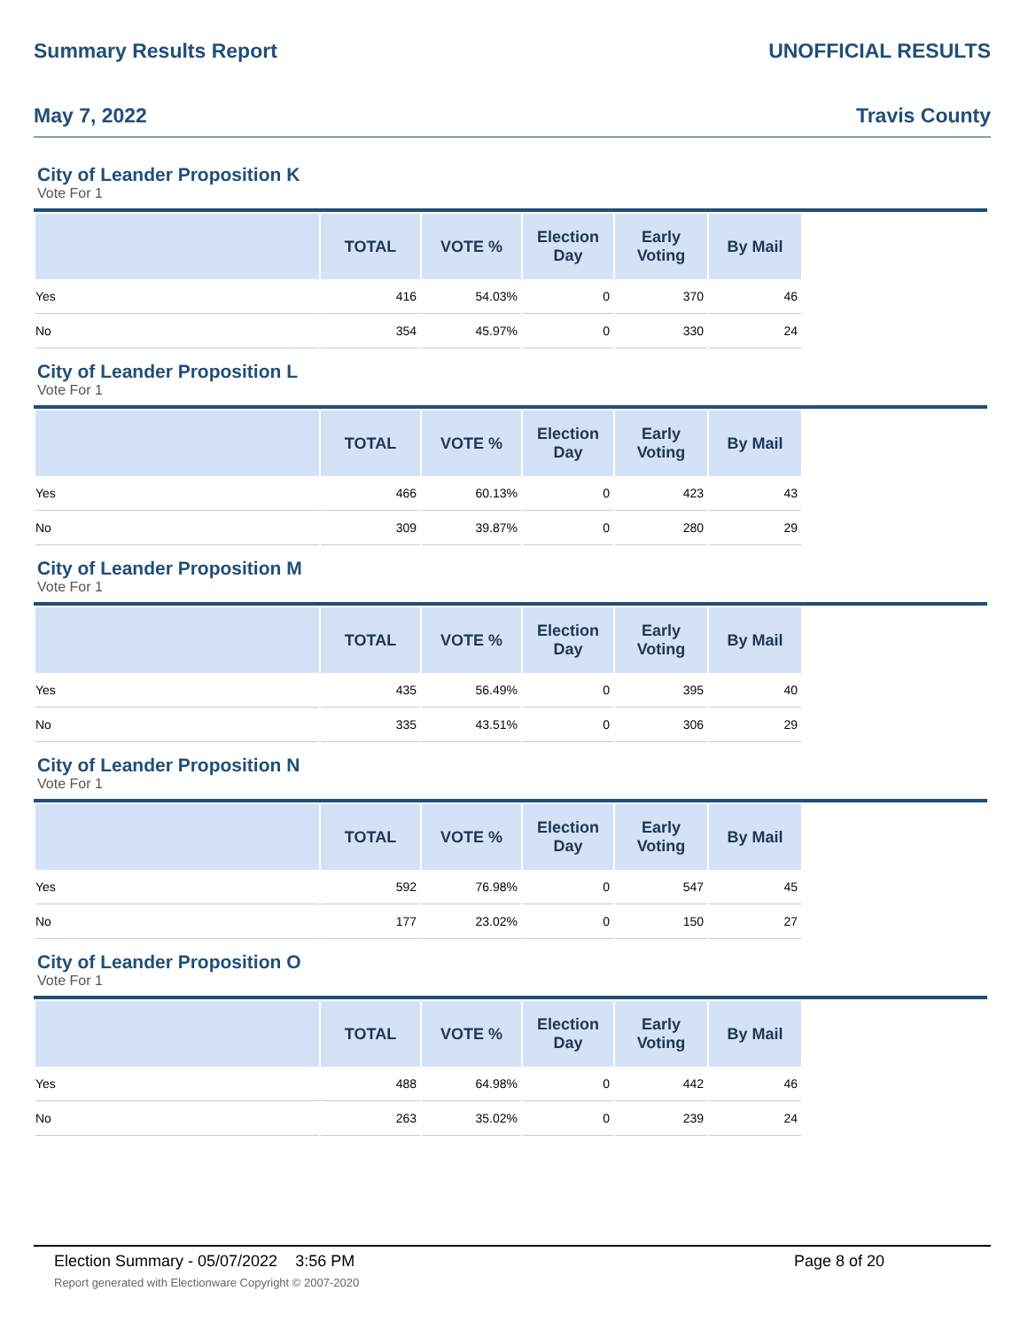Summary Results Report UNOFFICIAL RESULTS
May 7, 2022 Travis County
City of Leander Proposition K
Vote For 1
| | TOTAL | VOTE % | Election Day | Early Voting | By Mail | |
| --- | --- | --- | --- | --- | --- | --- |
| Yes | 416 | 54.03% | 0 | 370 | 46 | |
| No | 354 | 45.97% | 0 | 330 | 24 | |
City of Leander Proposition L
Vote For 1
| | TOTAL | VOTE % | Election Day | Early Voting | By Mail | |
| --- | --- | --- | --- | --- | --- | --- |
| Yes | 466 | 60.13% | 0 | 423 | 43 | |
| No | 309 | 39.87% | 0 | 280 | 29 | |
City of Leander Proposition M
Vote For 1
| | TOTAL | VOTE % | Election Day | Early Voting | By Mail | |
| --- | --- | --- | --- | --- | --- | --- |
| Yes | 435 | 56.49% | 0 | 395 | 40 | |
| No | 335 | 43.51% | 0 | 306 | 29 | |
City of Leander Proposition N
Vote For 1
| | TOTAL | VOTE % | Election Day | Early Voting | By Mail | |
| --- | --- | --- | --- | --- | --- | --- |
| Yes | 592 | 76.98% | 0 | 547 | 45 | |
| No | 177 | 23.02% | 0 | 150 | 27 | |
City of Leander Proposition O
Vote For 1
| | TOTAL | VOTE % | Election Day | Early Voting | By Mail | |
| --- | --- | --- | --- | --- | --- | --- |
| Yes | 488 | 64.98% | 0 | 442 | 46 | |
| No | 263 | 35.02% | 0 | 239 | 24 | |
Election Summary - 05/07/2022 3:56 PM Page 8 of 20
Report generated with Electionware Copyright © 2007-2020